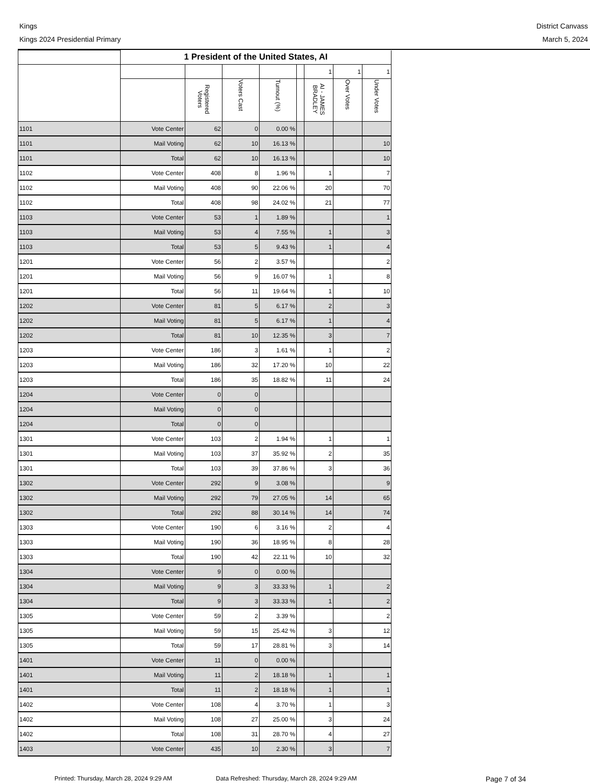Kings
Kings 2024 Presidential Primary
District Canvass
March 5, 2024
| | 1 President of the United States, AI | | | | | | | |
| --- | --- | --- | --- | --- | --- | --- | --- | --- |
| | | | | | | 1 | 1 | 1 |
| | | Registered Voters | Voters Cast | Turnout (%) | | AI - JAMES BRADLEY | Over Votes | Under Votes |
| 1101 | Vote Center | 62 | 0 | 0.00 % | | | | |
| 1101 | Mail Voting | 62 | 10 | 16.13 % | | | | 10 |
| 1101 | Total | 62 | 10 | 16.13 % | | | | 10 |
| 1102 | Vote Center | 408 | 8 | 1.96 % | | 1 | | 7 |
| 1102 | Mail Voting | 408 | 90 | 22.06 % | | 20 | | 70 |
| 1102 | Total | 408 | 98 | 24.02 % | | 21 | | 77 |
| 1103 | Vote Center | 53 | 1 | 1.89 % | | | | 1 |
| 1103 | Mail Voting | 53 | 4 | 7.55 % | | 1 | | 3 |
| 1103 | Total | 53 | 5 | 9.43 % | | 1 | | 4 |
| 1201 | Vote Center | 56 | 2 | 3.57 % | | | | 2 |
| 1201 | Mail Voting | 56 | 9 | 16.07 % | | 1 | | 8 |
| 1201 | Total | 56 | 11 | 19.64 % | | 1 | | 10 |
| 1202 | Vote Center | 81 | 5 | 6.17 % | | 2 | | 3 |
| 1202 | Mail Voting | 81 | 5 | 6.17 % | | 1 | | 4 |
| 1202 | Total | 81 | 10 | 12.35 % | | 3 | | 7 |
| 1203 | Vote Center | 186 | 3 | 1.61 % | | 1 | | 2 |
| 1203 | Mail Voting | 186 | 32 | 17.20 % | | 10 | | 22 |
| 1203 | Total | 186 | 35 | 18.82 % | | 11 | | 24 |
| 1204 | Vote Center | 0 | 0 | | | | | |
| 1204 | Mail Voting | 0 | 0 | | | | | |
| 1204 | Total | 0 | 0 | | | | | |
| 1301 | Vote Center | 103 | 2 | 1.94 % | | 1 | | 1 |
| 1301 | Mail Voting | 103 | 37 | 35.92 % | | 2 | | 35 |
| 1301 | Total | 103 | 39 | 37.86 % | | 3 | | 36 |
| 1302 | Vote Center | 292 | 9 | 3.08 % | | | | 9 |
| 1302 | Mail Voting | 292 | 79 | 27.05 % | | 14 | | 65 |
| 1302 | Total | 292 | 88 | 30.14 % | | 14 | | 74 |
| 1303 | Vote Center | 190 | 6 | 3.16 % | | 2 | | 4 |
| 1303 | Mail Voting | 190 | 36 | 18.95 % | | 8 | | 28 |
| 1303 | Total | 190 | 42 | 22.11 % | | 10 | | 32 |
| 1304 | Vote Center | 9 | 0 | 0.00 % | | | | |
| 1304 | Mail Voting | 9 | 3 | 33.33 % | | 1 | | 2 |
| 1304 | Total | 9 | 3 | 33.33 % | | 1 | | 2 |
| 1305 | Vote Center | 59 | 2 | 3.39 % | | | | 2 |
| 1305 | Mail Voting | 59 | 15 | 25.42 % | | 3 | | 12 |
| 1305 | Total | 59 | 17 | 28.81 % | | 3 | | 14 |
| 1401 | Vote Center | 11 | 0 | 0.00 % | | | | |
| 1401 | Mail Voting | 11 | 2 | 18.18 % | | 1 | | 1 |
| 1401 | Total | 11 | 2 | 18.18 % | | 1 | | 1 |
| 1402 | Vote Center | 108 | 4 | 3.70 % | | 1 | | 3 |
| 1402 | Mail Voting | 108 | 27 | 25.00 % | | 3 | | 24 |
| 1402 | Total | 108 | 31 | 28.70 % | | 4 | | 27 |
| 1403 | Vote Center | 435 | 10 | 2.30 % | | 3 | | 7 |
Printed: Thursday, March 28, 2024 9:29 AM Data Refreshed: Thursday, March 28, 2024 9:29 AM Page 7 of 34